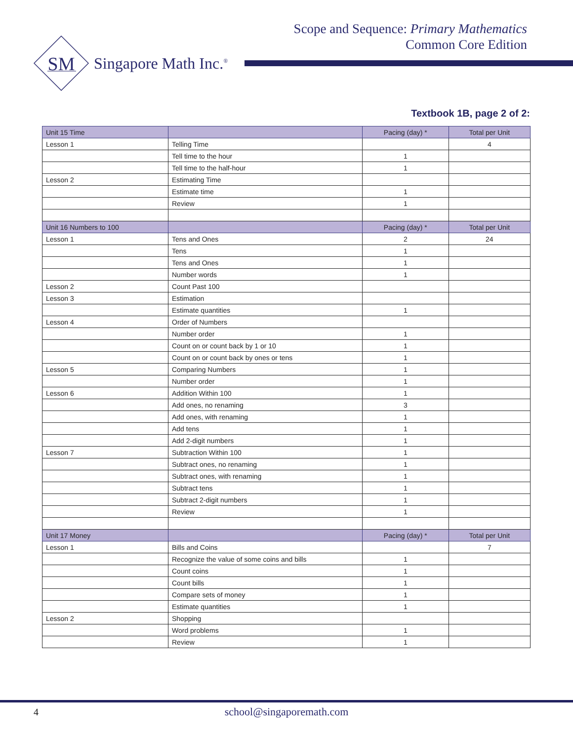Scope and Sequence: Primary Mathematics
Common Core Edition
SM
Singapore Math Inc.<sup>®</sup>
Textbook 1B, page 2 of 2:
| Unit 15 Time | | Pacing (day) * | Total per Unit |
| --- | --- | --- | --- |
| Lesson 1 | Telling Time | | 4 |
| | Tell time to the hour | 1 | |
| | Tell time to the half-hour | 1 | |
| Lesson 2 | Estimating Time | | |
| | Estimate time | 1 | |
| | Review | 1 | |
| Unit 16 Numbers to 100 | | Pacing (day) * | Total per Unit |
| Lesson 1 | Tens and Ones | 2 | 24 |
| | Tens | 1 | |
| | Tens and Ones | 1 | |
| | Number words | 1 | |
| Lesson 2 | Count Past 100 | | |
| Lesson 3 | Estimation | | |
| | Estimate quantities | 1 | |
| Lesson 4 | Order of Numbers | | |
| | Number order | 1 | |
| | Count on or count back by 1 or 10 | 1 | |
| | Count on or count back by ones or tens | 1 | |
| Lesson 5 | Comparing Numbers | 1 | |
| | Number order | 1 | |
| Lesson 6 | Addition Within 100 | 1 | |
| | Add ones, no renaming | 3 | |
| | Add ones, with renaming | 1 | |
| | Add tens | 1 | |
| | Add 2-digit numbers | 1 | |
| Lesson 7 | Subtraction Within 100 | 1 | |
| | Subtract ones, no renaming | 1 | |
| | Subtract ones, with renaming | 1 | |
| | Subtract tens | 1 | |
| | Subtract 2-digit numbers | 1 | |
| | Review | 1 | |
| Unit 17 Money | | Pacing (day) * | Total per Unit |
| Lesson 1 | Bills and Coins | | 7 |
| | Recognize the value of some coins and bills | 1 | |
| | Count coins | 1 | |
| | Count bills | 1 | |
| | Compare sets of money | 1 | |
| | Estimate quantities | 1 | |
| Lesson 2 | Shopping | | |
| | Word problems | 1 | |
| | Review | 1 | |
4
school@singaporemath.com